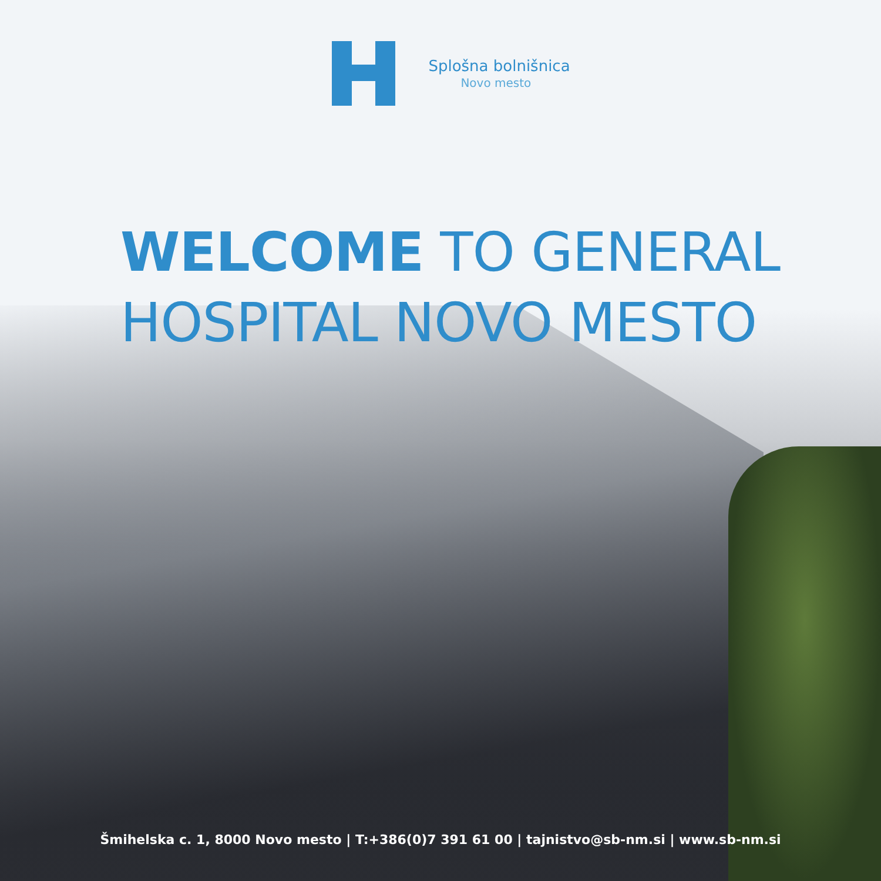Splošna bolnišnica
Novo mesto
WELCOME TO GENERAL
HOSPITAL NOVO MESTO
Šmihelska c. 1, 8000 Novo mesto | T:+386(0)7 391 61 00 | tajnistvo@sb-nm.si | www.sb-nm.si